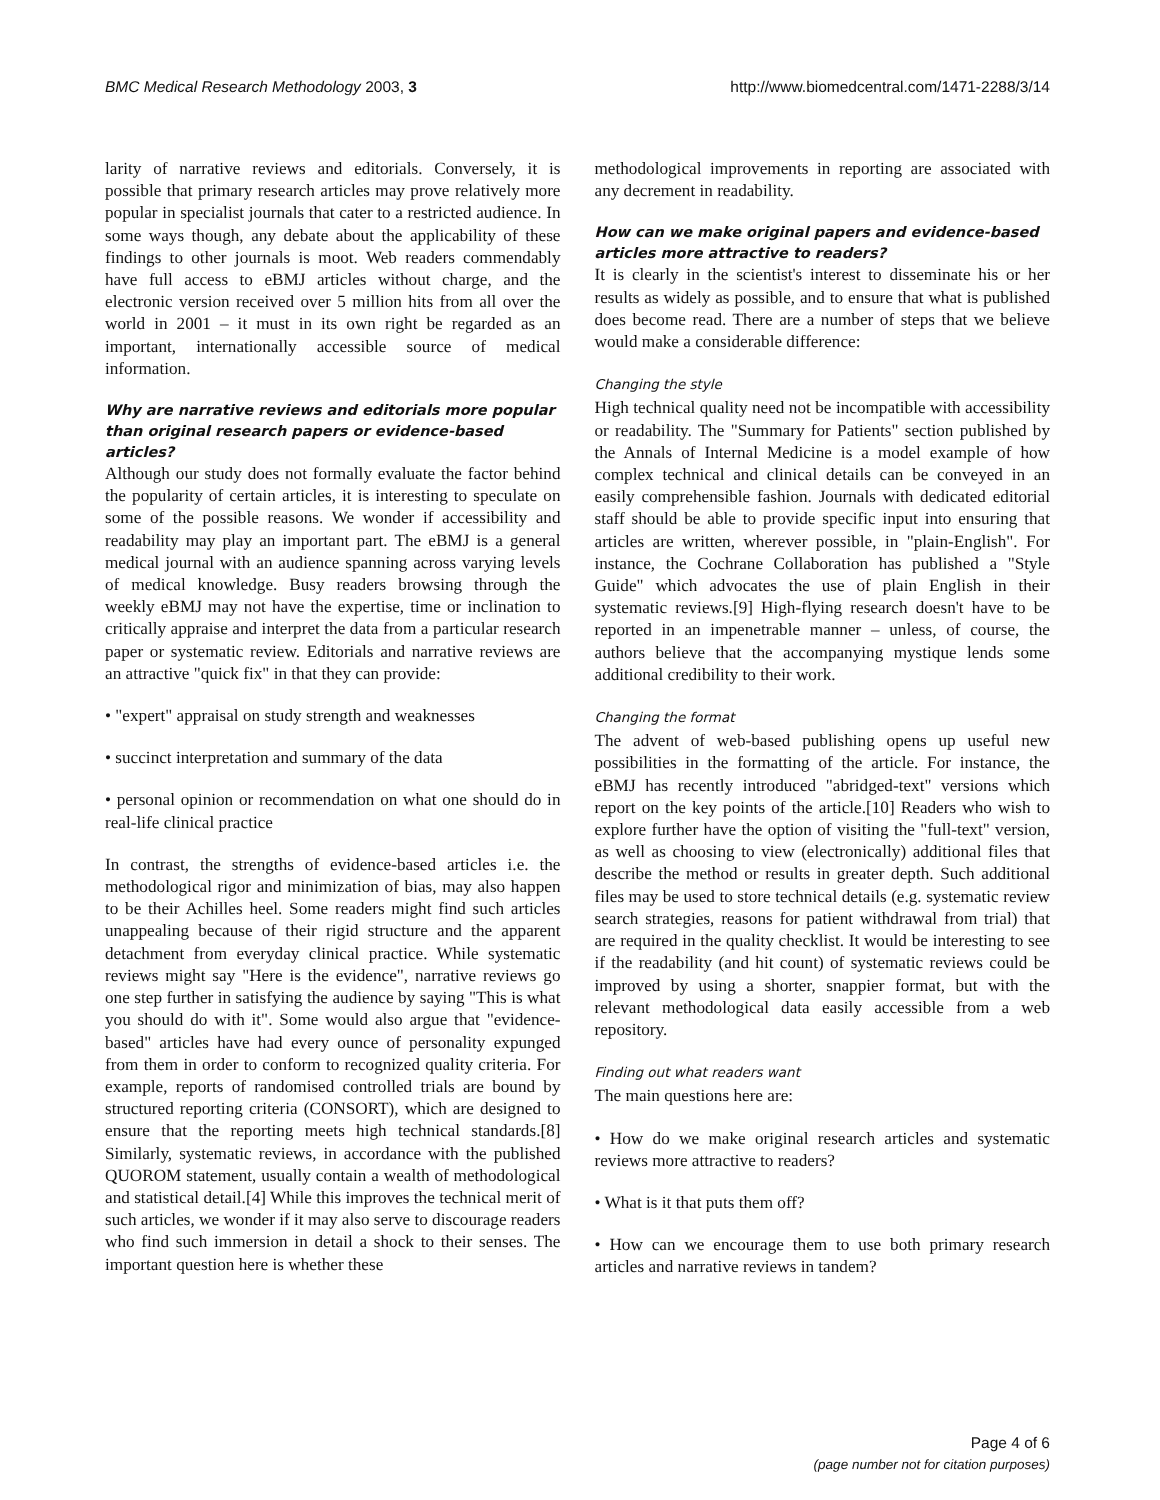BMC Medical Research Methodology 2003, 3
http://www.biomedcentral.com/1471-2288/3/14
larity of narrative reviews and editorials. Conversely, it is possible that primary research articles may prove relatively more popular in specialist journals that cater to a restricted audience. In some ways though, any debate about the applicability of these findings to other journals is moot. Web readers commendably have full access to eBMJ articles without charge, and the electronic version received over 5 million hits from all over the world in 2001 – it must in its own right be regarded as an important, internationally accessible source of medical information.
Why are narrative reviews and editorials more popular than original research papers or evidence-based articles?
Although our study does not formally evaluate the factor behind the popularity of certain articles, it is interesting to speculate on some of the possible reasons. We wonder if accessibility and readability may play an important part. The eBMJ is a general medical journal with an audience spanning across varying levels of medical knowledge. Busy readers browsing through the weekly eBMJ may not have the expertise, time or inclination to critically appraise and interpret the data from a particular research paper or systematic review. Editorials and narrative reviews are an attractive "quick fix" in that they can provide:
• "expert" appraisal on study strength and weaknesses
• succinct interpretation and summary of the data
• personal opinion or recommendation on what one should do in real-life clinical practice
In contrast, the strengths of evidence-based articles i.e. the methodological rigor and minimization of bias, may also happen to be their Achilles heel. Some readers might find such articles unappealing because of their rigid structure and the apparent detachment from everyday clinical practice. While systematic reviews might say "Here is the evidence", narrative reviews go one step further in satisfying the audience by saying "This is what you should do with it". Some would also argue that "evidence-based" articles have had every ounce of personality expunged from them in order to conform to recognized quality criteria. For example, reports of randomised controlled trials are bound by structured reporting criteria (CONSORT), which are designed to ensure that the reporting meets high technical standards.[8] Similarly, systematic reviews, in accordance with the published QUOROM statement, usually contain a wealth of methodological and statistical detail.[4] While this improves the technical merit of such articles, we wonder if it may also serve to discourage readers who find such immersion in detail a shock to their senses. The important question here is whether these
methodological improvements in reporting are associated with any decrement in readability.
How can we make original papers and evidence-based articles more attractive to readers?
It is clearly in the scientist's interest to disseminate his or her results as widely as possible, and to ensure that what is published does become read. There are a number of steps that we believe would make a considerable difference:
Changing the style
High technical quality need not be incompatible with accessibility or readability. The "Summary for Patients" section published by the Annals of Internal Medicine is a model example of how complex technical and clinical details can be conveyed in an easily comprehensible fashion. Journals with dedicated editorial staff should be able to provide specific input into ensuring that articles are written, wherever possible, in "plain-English". For instance, the Cochrane Collaboration has published a "Style Guide" which advocates the use of plain English in their systematic reviews.[9] High-flying research doesn't have to be reported in an impenetrable manner – unless, of course, the authors believe that the accompanying mystique lends some additional credibility to their work.
Changing the format
The advent of web-based publishing opens up useful new possibilities in the formatting of the article. For instance, the eBMJ has recently introduced "abridged-text" versions which report on the key points of the article.[10] Readers who wish to explore further have the option of visiting the "full-text" version, as well as choosing to view (electronically) additional files that describe the method or results in greater depth. Such additional files may be used to store technical details (e.g. systematic review search strategies, reasons for patient withdrawal from trial) that are required in the quality checklist. It would be interesting to see if the readability (and hit count) of systematic reviews could be improved by using a shorter, snappier format, but with the relevant methodological data easily accessible from a web repository.
Finding out what readers want
The main questions here are:
• How do we make original research articles and systematic reviews more attractive to readers?
• What is it that puts them off?
• How can we encourage them to use both primary research articles and narrative reviews in tandem?
Page 4 of 6
(page number not for citation purposes)